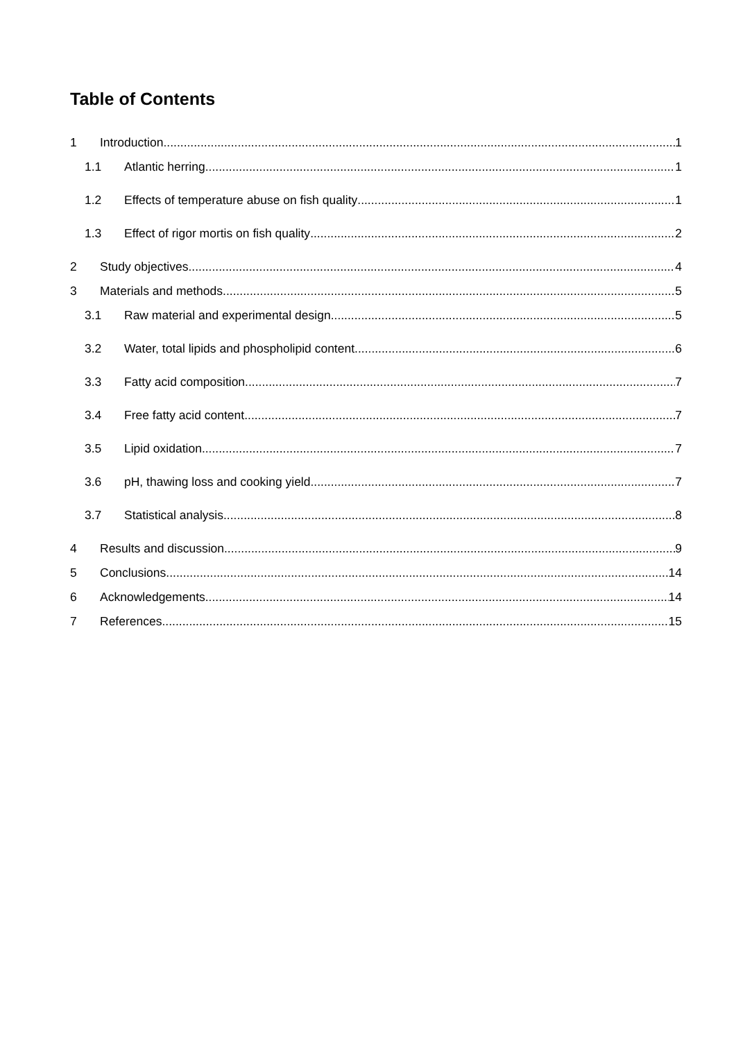Table of Contents
1 Introduction 1
1.1 Atlantic herring 1
1.2 Effects of temperature abuse on fish quality 1
1.3 Effect of rigor mortis on fish quality 2
2 Study objectives 4
3 Materials and methods 5
3.1 Raw material and experimental design 5
3.2 Water, total lipids and phospholipid content 6
3.3 Fatty acid composition 7
3.4 Free fatty acid content 7
3.5 Lipid oxidation 7
3.6 pH, thawing loss and cooking yield 7
3.7 Statistical analysis 8
4 Results and discussion 9
5 Conclusions 14
6 Acknowledgements 14
7 References 15